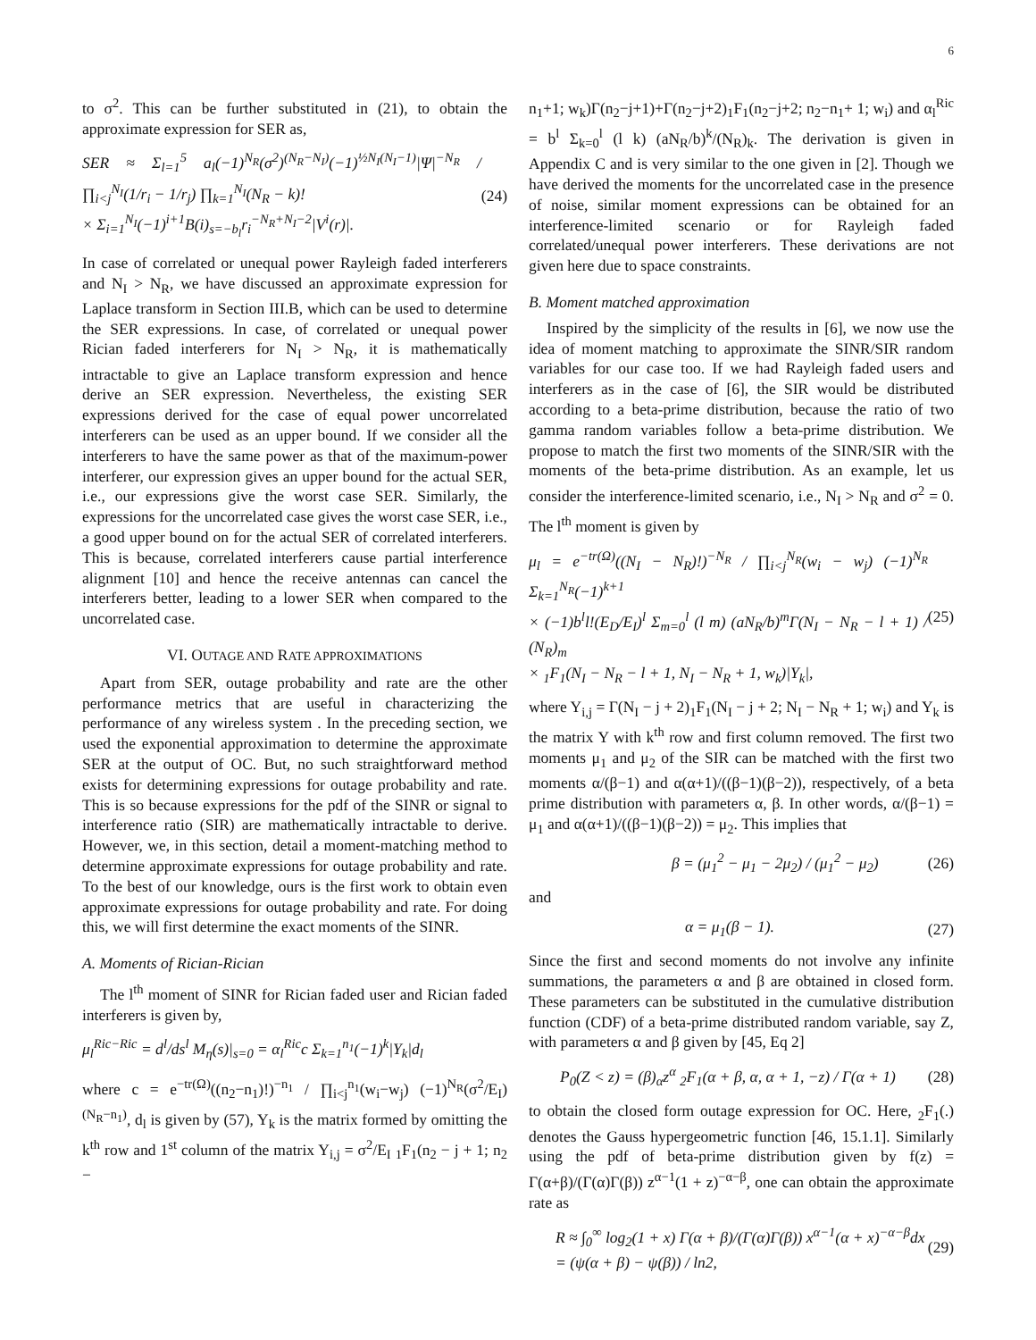6
to σ<sup>2</sup>. This can be further substituted in (21), to obtain the approximate expression for SER as,
SER ≈ Σ<sub>l=1</sub><sup>5</sup> a<sub>l</sub>(−1)<sup>N<sub>R</sub></sup>(σ<sup>2</sup>)<sup>(N<sub>R</sub>−N<sub>I</sub>)</sup>(−1)<sup>½N<sub>I</sub>(N<sub>I</sub>−1)</sup>|Ψ|<sup>−N<sub>R</sub></sup> / ∏<sub>i<j</sub><sup>N<sub>I</sub></sup>(1/r<sub>i</sub> − 1/r<sub>j</sub>) ∏<sub>k=1</sub><sup>N<sub>I</sub></sup>(N<sub>R</sub> − k)!
× Σ<sub>i=1</sub><sup>N<sub>I</sub></sup>(−1)<sup>i+1</sup>B(i)<sub>s=−b<sub>l</sub></sub>r<sub>i</sub><sup>−N<sub>R</sub>+N<sub>I</sub>−2</sup>|V<sup>i</sup>(r)|. (24)
In case of correlated or unequal power Rayleigh faded interferers and N<sub>I</sub> > N<sub>R</sub>, we have discussed an approximate expression for Laplace transform in Section III.B, which can be used to determine the SER expressions. In case, of correlated or unequal power Rician faded interferers for N<sub>I</sub> > N<sub>R</sub>, it is mathematically intractable to give an Laplace transform expression and hence derive an SER expression. Nevertheless, the existing SER expressions derived for the case of equal power uncorrelated interferers can be used as an upper bound. If we consider all the interferers to have the same power as that of the maximum-power interferer, our expression gives an upper bound for the actual SER, i.e., our expressions give the worst case SER. Similarly, the expressions for the uncorrelated case gives the worst case SER, i.e., a good upper bound on for the actual SER of correlated interferers. This is because, correlated interferers cause partial interference alignment [10] and hence the receive antennas can cancel the interferers better, leading to a lower SER when compared to the uncorrelated case.
VI. OUTAGE AND RATE APPROXIMATIONS
Apart from SER, outage probability and rate are the other performance metrics that are useful in characterizing the performance of any wireless system . In the preceding section, we used the exponential approximation to determine the approximate SER at the output of OC. But, no such straightforward method exists for determining expressions for outage probability and rate. This is so because expressions for the pdf of the SINR or signal to interference ratio (SIR) are mathematically intractable to derive. However, we, in this section, detail a moment-matching method to determine approximate expressions for outage probability and rate. To the best of our knowledge, ours is the first work to obtain even approximate expressions for outage probability and rate. For doing this, we will first determine the exact moments of the SINR.
A. Moments of Rician-Rician
The l<sup>th</sup> moment of SINR for Rician faded user and Rician faded interferers is given by,
μ<sub>l</sub><sup>Ric−Ric</sup> = d<sup>l</sup>/ds<sup>l</sup> M<sub>η</sub>(s)|<sub>s=0</sub> = α<sub>l</sub><sup>Ric</sup>c Σ<sub>k=1</sub><sup>n<sub>1</sub></sup>(−1)<sup>k</sup>|Y<sub>k</sub>|d<sub>l</sub>
where c = e<sup>−tr(Ω)</sup>((n<sub>2</sub>−n<sub>1</sub>)!)<sup>−n<sub>1</sub></sup> / ∏<sub>i<j</sub><sup>n<sub>1</sub></sup>(w<sub>i</sub>−w<sub>j</sub>) (−1)<sup>N<sub>R</sub></sup>(σ<sup>2</sup>/E<sub>I</sub>)<sup>(N<sub>R</sub>−n<sub>1</sub>)</sup>, d<sub>l</sub> is given by (57), Y<sub>k</sub> is the matrix formed by omitting the k<sup>th</sup> row and 1<sup>st</sup> column of the matrix Y<sub>i,j</sub> = σ<sup>2</sup>/E<sub>I</sub> <sub>1</sub>F<sub>1</sub>(n<sub>2</sub> − j + 1; n<sub>2</sub> −
n<sub>1</sub>+1; w<sub>k</sub>)Γ(n<sub>2</sub>−j+1)+Γ(n<sub>2</sub>−j+2)<sub>1</sub>F<sub>1</sub>(n<sub>2</sub>−j+2; n<sub>2</sub>−n<sub>1</sub>+ 1; w<sub>i</sub>) and α<sub>l</sub><sup>Ric</sup> = b<sup>l</sup> Σ<sub>k=0</sub><sup>l</sup> (l k) (aN<sub>R</sub>/b)<sup>k</sup>/(N<sub>R</sub>)<sub>k</sub>. The derivation is given in Appendix C and is very similar to the one given in [2]. Though we have derived the moments for the uncorrelated case in the presence of noise, similar moment expressions can be obtained for an interference-limited scenario or for Rayleigh faded correlated/unequal power interferers. These derivations are not given here due to space constraints.
B. Moment matched approximation
Inspired by the simplicity of the results in [6], we now use the idea of moment matching to approximate the SINR/SIR random variables for our case too. If we had Rayleigh faded users and interferers as in the case of [6], the SIR would be distributed according to a beta-prime distribution, because the ratio of two gamma random variables follow a beta-prime distribution. We propose to match the first two moments of the SINR/SIR with the moments of the beta-prime distribution. As an example, let us consider the interference-limited scenario, i.e., N<sub>I</sub> > N<sub>R</sub> and σ<sup>2</sup> = 0. The l<sup>th</sup> moment is given by
μ<sub>l</sub> = e<sup>−tr(Ω)</sup>((N<sub>I</sub> − N<sub>R</sub>)!)<sup>−N<sub>R</sub></sup> / ∏<sub>i<j</sub><sup>N<sub>R</sub></sup>(w<sub>i</sub> − w<sub>j</sub>) (−1)<sup>N<sub>R</sub></sup> Σ<sub>k=1</sub><sup>N<sub>R</sub></sup>(−1)<sup>k+1</sup>
× (−1)b<sup>l</sup>l!(E<sub>D</sub>/E<sub>I</sub>)<sup>l</sup> Σ<sub>m=0</sub><sup>l</sup> (l m) (aN<sub>R</sub>/b)<sup>m</sup>Γ(N<sub>I</sub> − N<sub>R</sub> − l + 1) / (N<sub>R</sub>)<sub>m</sub>
× <sub>1</sub>F<sub>1</sub>(N<sub>I</sub> − N<sub>R</sub> − l + 1, N<sub>I</sub> − N<sub>R</sub> + 1, w<sub>k</sub>)|Y<sub>k</sub>|, (25)
where Y<sub>i,j</sub> = Γ(N<sub>I</sub> − j + 2)<sub>1</sub>F<sub>1</sub>(N<sub>I</sub> − j + 2; N<sub>I</sub> − N<sub>R</sub> + 1; w<sub>i</sub>) and Y<sub>k</sub> is the matrix Y with k<sup>th</sup> row and first column removed. The first two moments μ<sub>1</sub> and μ<sub>2</sub> of the SIR can be matched with the first two moments α/(β−1) and α(α+1)/((β−1)(β−2)), respectively, of a beta prime distribution with parameters α, β. In other words, α/(β−1) = μ<sub>1</sub> and α(α+1)/((β−1)(β−2)) = μ<sub>2</sub>. This implies that
β = (μ<sub>1</sub><sup>2</sup> − μ<sub>1</sub> − 2μ<sub>2</sub>) / (μ<sub>1</sub><sup>2</sup> − μ<sub>2</sub>) (26)
and
α = μ<sub>1</sub>(β − 1). (27)
Since the first and second moments do not involve any infinite summations, the parameters α and β are obtained in closed form. These parameters can be substituted in the cumulative distribution function (CDF) of a beta-prime distributed random variable, say Z, with parameters α and β given by [45, Eq 2]
P<sub>0</sub>(Z < z) = (β)<sub>α</sub>z<sup>α</sup> <sub>2</sub>F<sub>1</sub>(α + β, α, α + 1, −z) / Γ(α + 1) (28)
to obtain the closed form outage expression for OC. Here, <sub>2</sub>F<sub>1</sub>(.) denotes the Gauss hypergeometric function [46, 15.1.1]. Similarly using the pdf of beta-prime distribution given by f(z) = Γ(α+β)/(Γ(α)Γ(β)) z<sup>α−1</sup>(1 + z)<sup>−α−β</sup>, one can obtain the approximate rate as
R ≈ ∫<sub>0</sub><sup>∞</sup> log<sub>2</sub>(1 + x) Γ(α + β)/(Γ(α)Γ(β)) x<sup>α−1</sup>(α + x)<sup>−α−β</sup>dx
= (ψ(α + β) − ψ(β)) / ln2, (29)